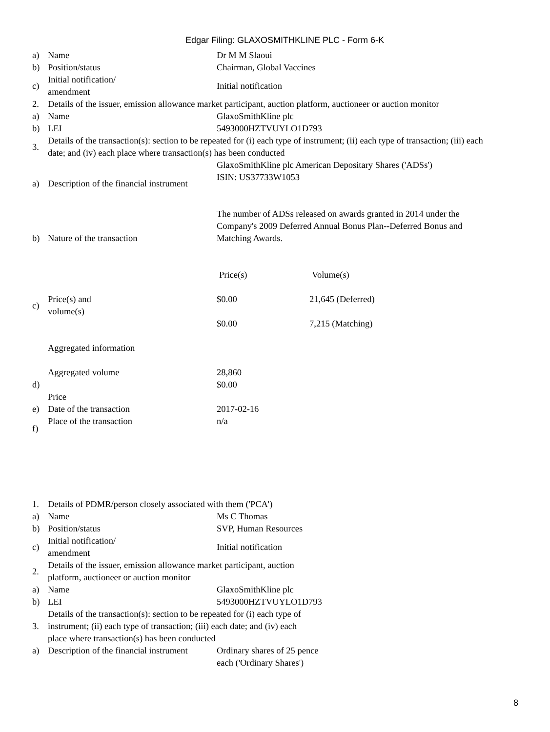Edgar Filing: GLAXOSMITHKLINE PLC - Form 6-K
| a) | Name | Dr M M Slaoui | |
| b) | Position/status | Chairman, Global Vaccines | |
| c) | Initial notification/ amendment | Initial notification | |
| 2. | Details of the issuer, emission allowance market participant, auction platform, auctioneer or auction monitor | | |
| a) | Name | GlaxoSmithKline plc | |
| b) | LEI | 5493000HZTVUYLO1D793 | |
| 3. | Details of the transaction(s): section to be repeated for (i) each type of instrument; (ii) each type of transaction; (iii) each date; and (iv) each place where transaction(s) has been conducted | | |
| a) | Description of the financial instrument | GlaxoSmithKline plc American Depositary Shares ('ADSs') ISIN: US37733W1053 | |
| b) | Nature of the transaction | The number of ADSs released on awards granted in 2014 under the Company's 2009 Deferred Annual Bonus Plan--Deferred Bonus and Matching Awards. | |
| | | Price(s) | Volume(s) |
| c) | Price(s) and volume(s) | $0.00 | 21,645 (Deferred) |
| | | $0.00 | 7,215 (Matching) |
| | Aggregated information | | |
| d) | Aggregated volume Price | 28,860 $0.00 | |
| e) | Date of the transaction | 2017-02-16 | |
| f) | Place of the transaction | n/a | |
| 1. | Details of PDMR/person closely associated with them ('PCA') | |
| a) | Name | Ms C Thomas |
| b) | Position/status | SVP, Human Resources |
| c) | Initial notification/ amendment | Initial notification |
| 2. | Details of the issuer, emission allowance market participant, auction platform, auctioneer or auction monitor | |
| a) | Name | GlaxoSmithKline plc |
| b) | LEI | 5493000HZTVUYLO1D793 |
| 3. | Details of the transaction(s): section to be repeated for (i) each type of instrument; (ii) each type of transaction; (iii) each date; and (iv) each place where transaction(s) has been conducted | |
| a) | Description of the financial instrument | Ordinary shares of 25 pence each ('Ordinary Shares') |
8